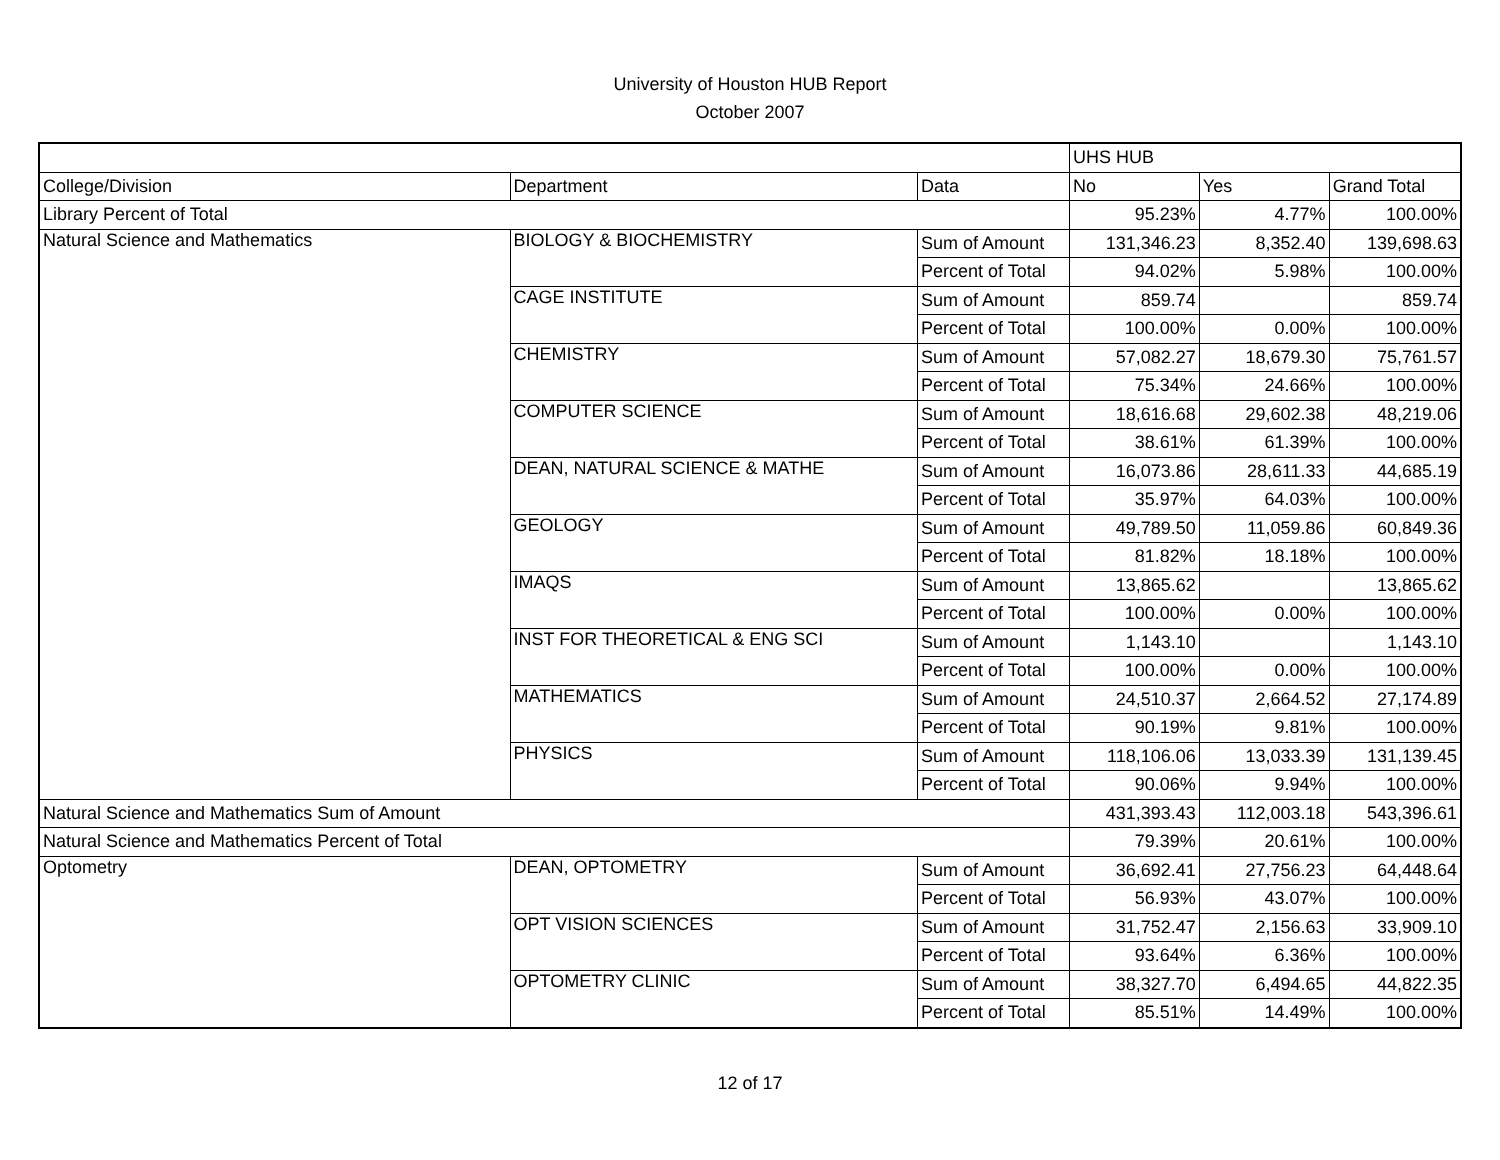University of Houston HUB Report
October 2007
| | | | UHS HUB | | |
| College/Division | Department | Data | No | Yes | Grand Total |
| Library Percent of Total | | | 95.23% | 4.77% | 100.00% |
| Natural Science and Mathematics | BIOLOGY & BIOCHEMISTRY | Sum of Amount | 131,346.23 | 8,352.40 | 139,698.63 |
| | | Percent of Total | 94.02% | 5.98% | 100.00% |
| | CAGE INSTITUTE | Sum of Amount | 859.74 | | 859.74 |
| | | Percent of Total | 100.00% | 0.00% | 100.00% |
| | CHEMISTRY | Sum of Amount | 57,082.27 | 18,679.30 | 75,761.57 |
| | | Percent of Total | 75.34% | 24.66% | 100.00% |
| | COMPUTER SCIENCE | Sum of Amount | 18,616.68 | 29,602.38 | 48,219.06 |
| | | Percent of Total | 38.61% | 61.39% | 100.00% |
| | DEAN, NATURAL SCIENCE & MATHE | Sum of Amount | 16,073.86 | 28,611.33 | 44,685.19 |
| | | Percent of Total | 35.97% | 64.03% | 100.00% |
| | GEOLOGY | Sum of Amount | 49,789.50 | 11,059.86 | 60,849.36 |
| | | Percent of Total | 81.82% | 18.18% | 100.00% |
| | IMAQS | Sum of Amount | 13,865.62 | | 13,865.62 |
| | | Percent of Total | 100.00% | 0.00% | 100.00% |
| | INST FOR THEORETICAL & ENG SCI | Sum of Amount | 1,143.10 | | 1,143.10 |
| | | Percent of Total | 100.00% | 0.00% | 100.00% |
| | MATHEMATICS | Sum of Amount | 24,510.37 | 2,664.52 | 27,174.89 |
| | | Percent of Total | 90.19% | 9.81% | 100.00% |
| | PHYSICS | Sum of Amount | 118,106.06 | 13,033.39 | 131,139.45 |
| | | Percent of Total | 90.06% | 9.94% | 100.00% |
| Natural Science and Mathematics Sum of Amount | | | 431,393.43 | 112,003.18 | 543,396.61 |
| Natural Science and Mathematics Percent of Total | | | 79.39% | 20.61% | 100.00% |
| Optometry | DEAN, OPTOMETRY | Sum of Amount | 36,692.41 | 27,756.23 | 64,448.64 |
| | | Percent of Total | 56.93% | 43.07% | 100.00% |
| | OPT VISION SCIENCES | Sum of Amount | 31,752.47 | 2,156.63 | 33,909.10 |
| | | Percent of Total | 93.64% | 6.36% | 100.00% |
| | OPTOMETRY CLINIC | Sum of Amount | 38,327.70 | 6,494.65 | 44,822.35 |
| | | Percent of Total | 85.51% | 14.49% | 100.00% |
12 of 17